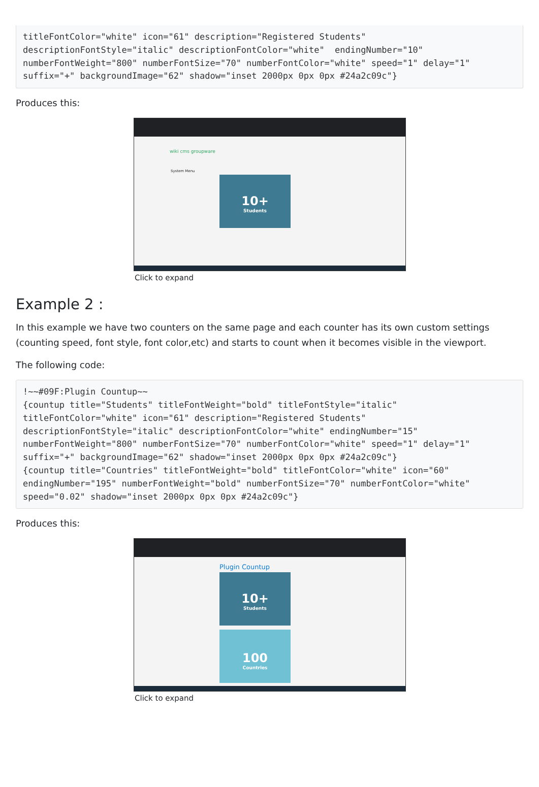titleFontColor="white" icon="61" description="Registered Students"
descriptionFontStyle="italic" descriptionFontColor="white"  endingNumber="10"
numberFontWeight="800" numberFontSize="70" numberFontColor="white" speed="1" delay="1"
suffix="+" backgroundImage="62" shadow="inset 2000px 0px 0px #24a2c09c"}
Produces this:
wiki cms groupware
System Menu
10+
Students
Click to expand
Example 2 :
In this example we have two counters on the same page and each counter has its own custom settings (counting speed, font style, font color,etc) and starts to count when it becomes visible in the viewport.
The following code:
!~~#09F:Plugin Countup~~
{countup title="Students" titleFontWeight="bold" titleFontStyle="italic"
titleFontColor="white" icon="61" description="Registered Students"
descriptionFontStyle="italic" descriptionFontColor="white" endingNumber="15"
numberFontWeight="800" numberFontSize="70" numberFontColor="white" speed="1" delay="1"
suffix="+" backgroundImage="62" shadow="inset 2000px 0px 0px #24a2c09c"}
{countup title="Countries" titleFontWeight="bold" titleFontColor="white" icon="60"
endingNumber="195" numberFontWeight="bold" numberFontSize="70" numberFontColor="white"
speed="0.02" shadow="inset 2000px 0px 0px #24a2c09c"}
Produces this:
Plugin Countup
10+
Students
100
Countries
Click to expand